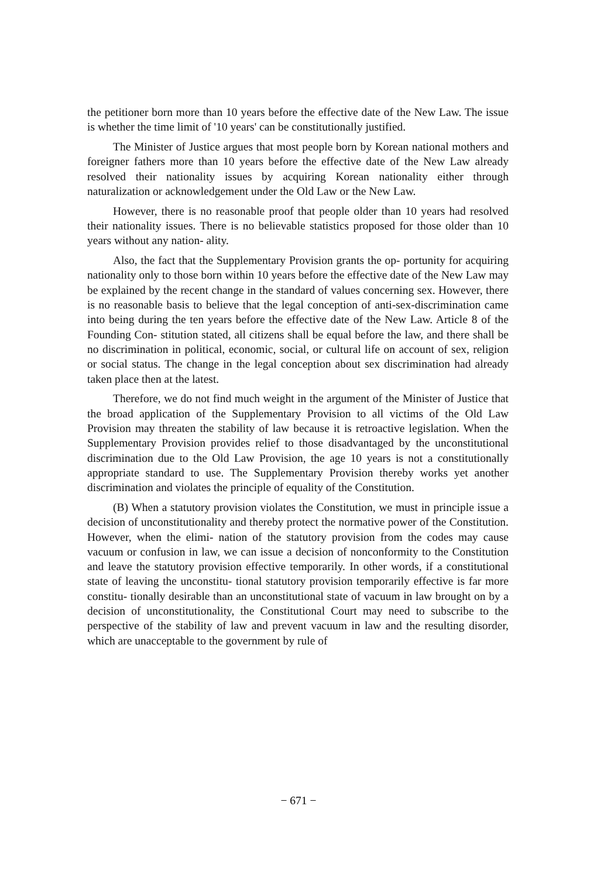the petitioner born more than 10 years before the effective date of the New Law. The issue is whether the time limit of '10 years' can be constitutionally justified.
The Minister of Justice argues that most people born by Korean national mothers and foreigner fathers more than 10 years before the effective date of the New Law already resolved their nationality issues by acquiring Korean nationality either through naturalization or acknowledgement under the Old Law or the New Law.
However, there is no reasonable proof that people older than 10 years had resolved their nationality issues. There is no believable statistics proposed for those older than 10 years without any nation- ality.
Also, the fact that the Supplementary Provision grants the op- portunity for acquiring nationality only to those born within 10 years before the effective date of the New Law may be explained by the recent change in the standard of values concerning sex. However, there is no reasonable basis to believe that the legal conception of anti-sex-discrimination came into being during the ten years before the effective date of the New Law. Article 8 of the Founding Con- stitution stated, all citizens shall be equal before the law, and there shall be no discrimination in political, economic, social, or cultural life on account of sex, religion or social status. The change in the legal conception about sex discrimination had already taken place then at the latest.
Therefore, we do not find much weight in the argument of the Minister of Justice that the broad application of the Supplementary Provision to all victims of the Old Law Provision may threaten the stability of law because it is retroactive legislation. When the Supplementary Provision provides relief to those disadvantaged by the unconstitutional discrimination due to the Old Law Provision, the age 10 years is not a constitutionally appropriate standard to use. The Supplementary Provision thereby works yet another discrimination and violates the principle of equality of the Constitution.
(B) When a statutory provision violates the Constitution, we must in principle issue a decision of unconstitutionality and thereby protect the normative power of the Constitution. However, when the elimi- nation of the statutory provision from the codes may cause vacuum or confusion in law, we can issue a decision of nonconformity to the Constitution and leave the statutory provision effective temporarily. In other words, if a constitutional state of leaving the unconstitu- tional statutory provision temporarily effective is far more constitu- tionally desirable than an unconstitutional state of vacuum in law brought on by a decision of unconstitutionality, the Constitutional Court may need to subscribe to the perspective of the stability of law and prevent vacuum in law and the resulting disorder, which are unacceptable to the government by rule of
− 671 −